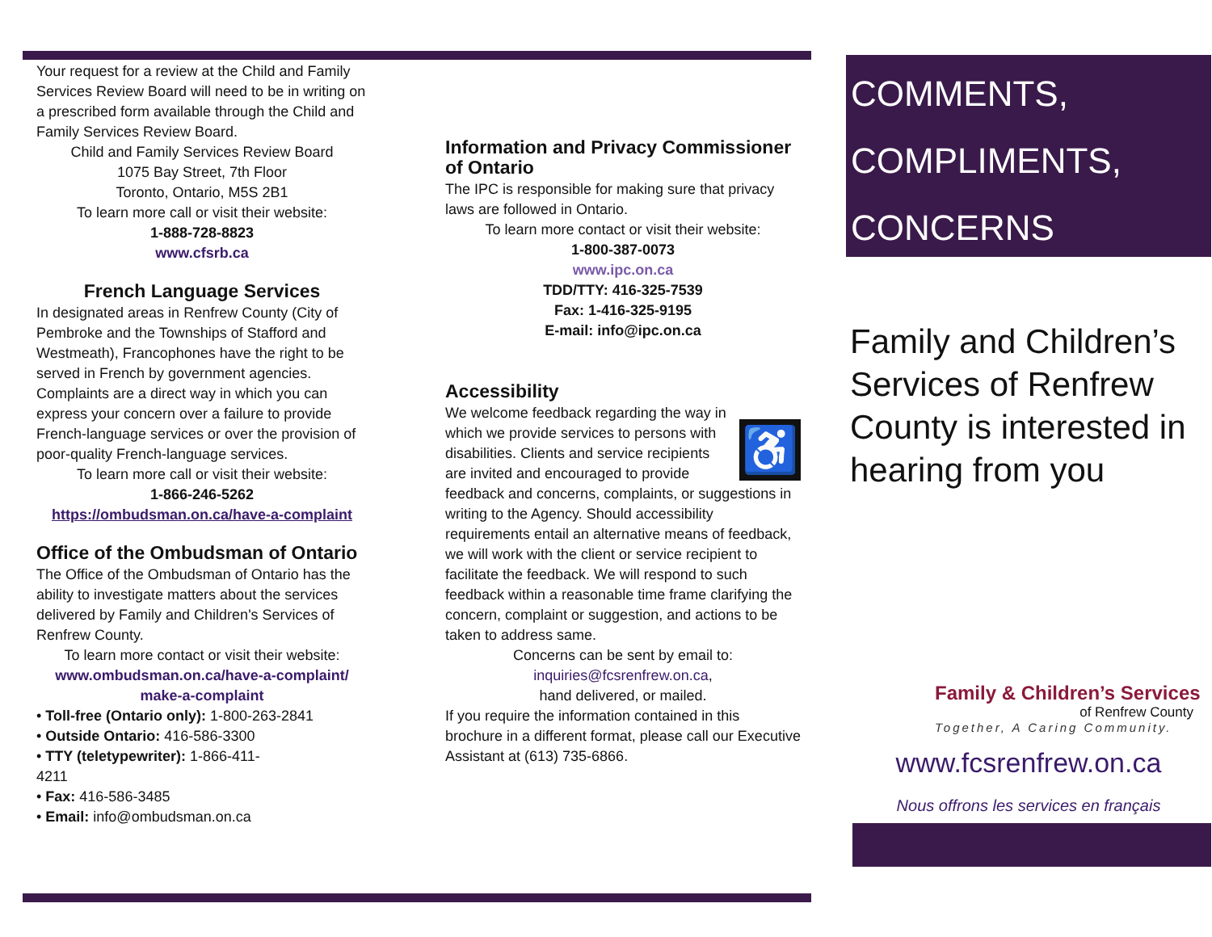Your request for a review at the Child and Family Services Review Board will need to be in writing on a prescribed form available through the Child and Family Services Review Board.
Child and Family Services Review Board
1075 Bay Street, 7th Floor
Toronto, Ontario, M5S 2B1
To learn more call or visit their website:
1-888-728-8823
www.cfsrb.ca
French Language Services
In designated areas in Renfrew County (City of Pembroke and the Townships of Stafford and Westmeath), Francophones have the right to be served in French by government agencies. Complaints are a direct way in which you can express your concern over a failure to provide French-language services or over the provision of poor-quality French-language services.
To learn more call or visit their website:
1-866-246-5262
https://ombudsman.on.ca/have-a-complaint
Office of the Ombudsman of Ontario
The Office of the Ombudsman of Ontario has the ability to investigate matters about the services delivered by Family and Children's Services of Renfrew County.
To learn more contact or visit their website:
www.ombudsman.on.ca/have-a-complaint/ make-a-complaint
• Toll-free (Ontario only): 1-800-263-2841
• Outside Ontario: 416-586-3300
• TTY (teletypewriter): 1-866-411-
4211
• Fax: 416-586-3485
• Email: info@ombudsman.on.ca
Information and Privacy Commissioner of Ontario
The IPC is responsible for making sure that privacy laws are followed in Ontario.
To learn more contact or visit their website:
1-800-387-0073
www.ipc.on.ca
TDD/TTY: 416-325-7539
Fax: 1-416-325-9195
E-mail: info@ipc.on.ca
Accessibility
♿ We welcome feedback regarding the way in which we provide services to persons with disabilities. Clients and service recipients are invited and encouraged to provide feedback and concerns, complaints, or suggestions in writing to the Agency. Should accessibility requirements entail an alternative means of feedback, we will work with the client or service recipient to facilitate the feedback. We will respond to such feedback within a reasonable time frame clarifying the concern, complaint or suggestion, and actions to be taken to address same.
Concerns can be sent by email to:
inquiries@fcsrenfrew.on.ca,
hand delivered, or mailed.
If you require the information contained in this brochure in a different format, please call our Executive Assistant at (613) 735-6866.
COMMENTS,
COMPLIMENTS,
CONCERNS
Family and Children’s Services of Renfrew County is interested in hearing from you
Family & Children’s Services
of Renfrew County
Together, A Caring Community.
www.fcsrenfrew.on.ca
Nous offrons les services en français